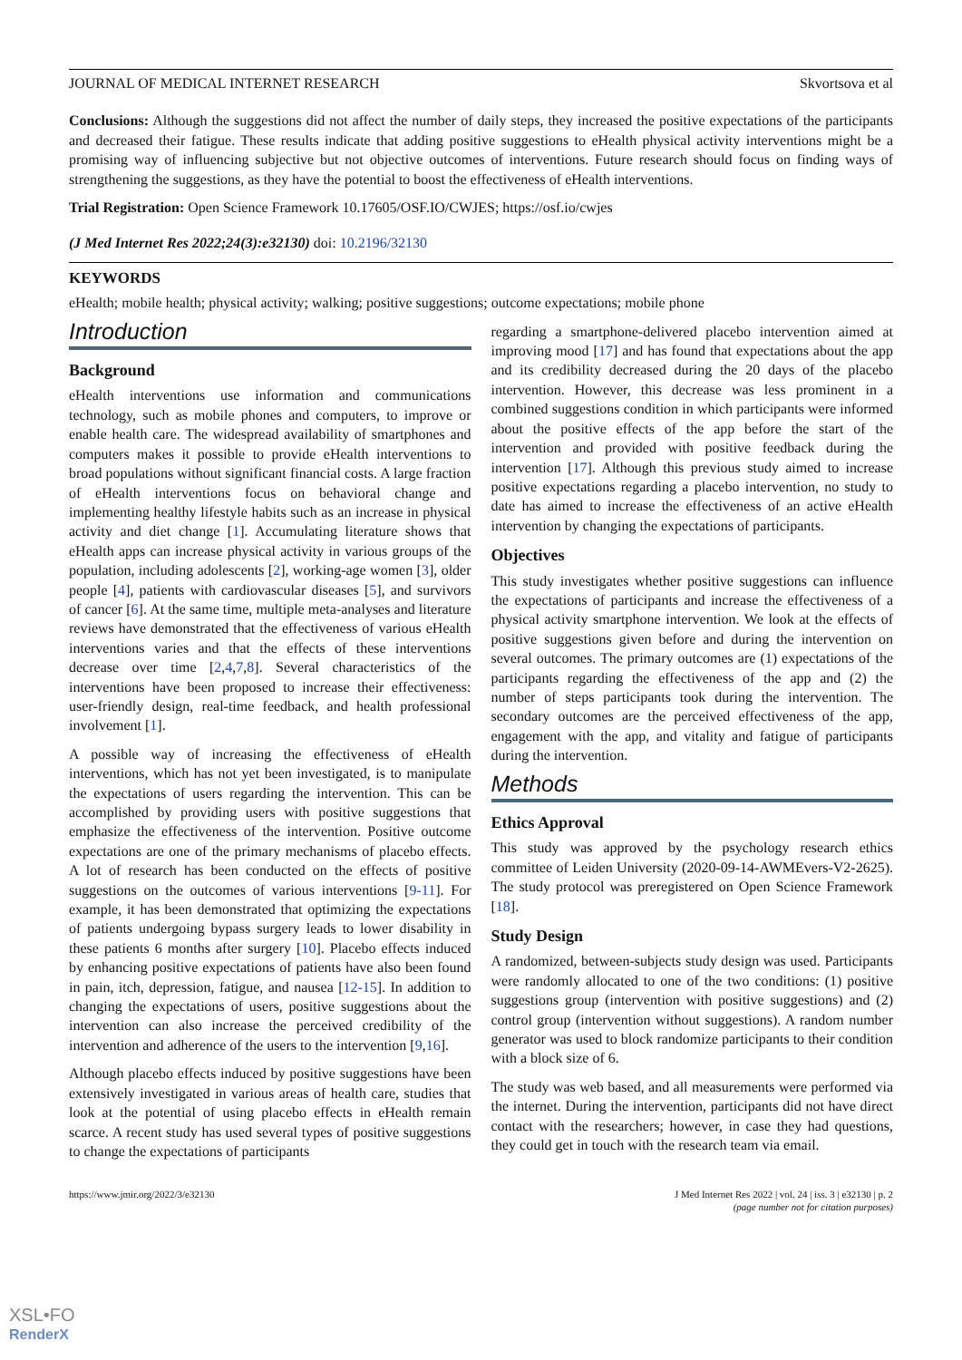JOURNAL OF MEDICAL INTERNET RESEARCH Skvortsova et al
Conclusions: Although the suggestions did not affect the number of daily steps, they increased the positive expectations of the participants and decreased their fatigue. These results indicate that adding positive suggestions to eHealth physical activity interventions might be a promising way of influencing subjective but not objective outcomes of interventions. Future research should focus on finding ways of strengthening the suggestions, as they have the potential to boost the effectiveness of eHealth interventions.
Trial Registration: Open Science Framework 10.17605/OSF.IO/CWJES; https://osf.io/cwjes
(J Med Internet Res 2022;24(3):e32130) doi: 10.2196/32130
KEYWORDS
eHealth; mobile health; physical activity; walking; positive suggestions; outcome expectations; mobile phone
Introduction
Background
eHealth interventions use information and communications technology, such as mobile phones and computers, to improve or enable health care. The widespread availability of smartphones and computers makes it possible to provide eHealth interventions to broad populations without significant financial costs. A large fraction of eHealth interventions focus on behavioral change and implementing healthy lifestyle habits such as an increase in physical activity and diet change [1]. Accumulating literature shows that eHealth apps can increase physical activity in various groups of the population, including adolescents [2], working-age women [3], older people [4], patients with cardiovascular diseases [5], and survivors of cancer [6]. At the same time, multiple meta-analyses and literature reviews have demonstrated that the effectiveness of various eHealth interventions varies and that the effects of these interventions decrease over time [2,4,7,8]. Several characteristics of the interventions have been proposed to increase their effectiveness: user-friendly design, real-time feedback, and health professional involvement [1].
A possible way of increasing the effectiveness of eHealth interventions, which has not yet been investigated, is to manipulate the expectations of users regarding the intervention. This can be accomplished by providing users with positive suggestions that emphasize the effectiveness of the intervention. Positive outcome expectations are one of the primary mechanisms of placebo effects. A lot of research has been conducted on the effects of positive suggestions on the outcomes of various interventions [9-11]. For example, it has been demonstrated that optimizing the expectations of patients undergoing bypass surgery leads to lower disability in these patients 6 months after surgery [10]. Placebo effects induced by enhancing positive expectations of patients have also been found in pain, itch, depression, fatigue, and nausea [12-15]. In addition to changing the expectations of users, positive suggestions about the intervention can also increase the perceived credibility of the intervention and adherence of the users to the intervention [9,16].
Although placebo effects induced by positive suggestions have been extensively investigated in various areas of health care, studies that look at the potential of using placebo effects in eHealth remain scarce. A recent study has used several types of positive suggestions to change the expectations of participants
regarding a smartphone-delivered placebo intervention aimed at improving mood [17] and has found that expectations about the app and its credibility decreased during the 20 days of the placebo intervention. However, this decrease was less prominent in a combined suggestions condition in which participants were informed about the positive effects of the app before the start of the intervention and provided with positive feedback during the intervention [17]. Although this previous study aimed to increase positive expectations regarding a placebo intervention, no study to date has aimed to increase the effectiveness of an active eHealth intervention by changing the expectations of participants.
Objectives
This study investigates whether positive suggestions can influence the expectations of participants and increase the effectiveness of a physical activity smartphone intervention. We look at the effects of positive suggestions given before and during the intervention on several outcomes. The primary outcomes are (1) expectations of the participants regarding the effectiveness of the app and (2) the number of steps participants took during the intervention. The secondary outcomes are the perceived effectiveness of the app, engagement with the app, and vitality and fatigue of participants during the intervention.
Methods
Ethics Approval
This study was approved by the psychology research ethics committee of Leiden University (2020-09-14-AWMEvers-V2-2625). The study protocol was preregistered on Open Science Framework [18].
Study Design
A randomized, between-subjects study design was used. Participants were randomly allocated to one of the two conditions: (1) positive suggestions group (intervention with positive suggestions) and (2) control group (intervention without suggestions). A random number generator was used to block randomize participants to their condition with a block size of 6.
The study was web based, and all measurements were performed via the internet. During the intervention, participants did not have direct contact with the researchers; however, in case they had questions, they could get in touch with the research team via email.
https://www.jmir.org/2022/3/e32130 J Med Internet Res 2022 | vol. 24 | iss. 3 | e32130 | p. 2
(page number not for citation purposes)
XSL•FO
RenderX